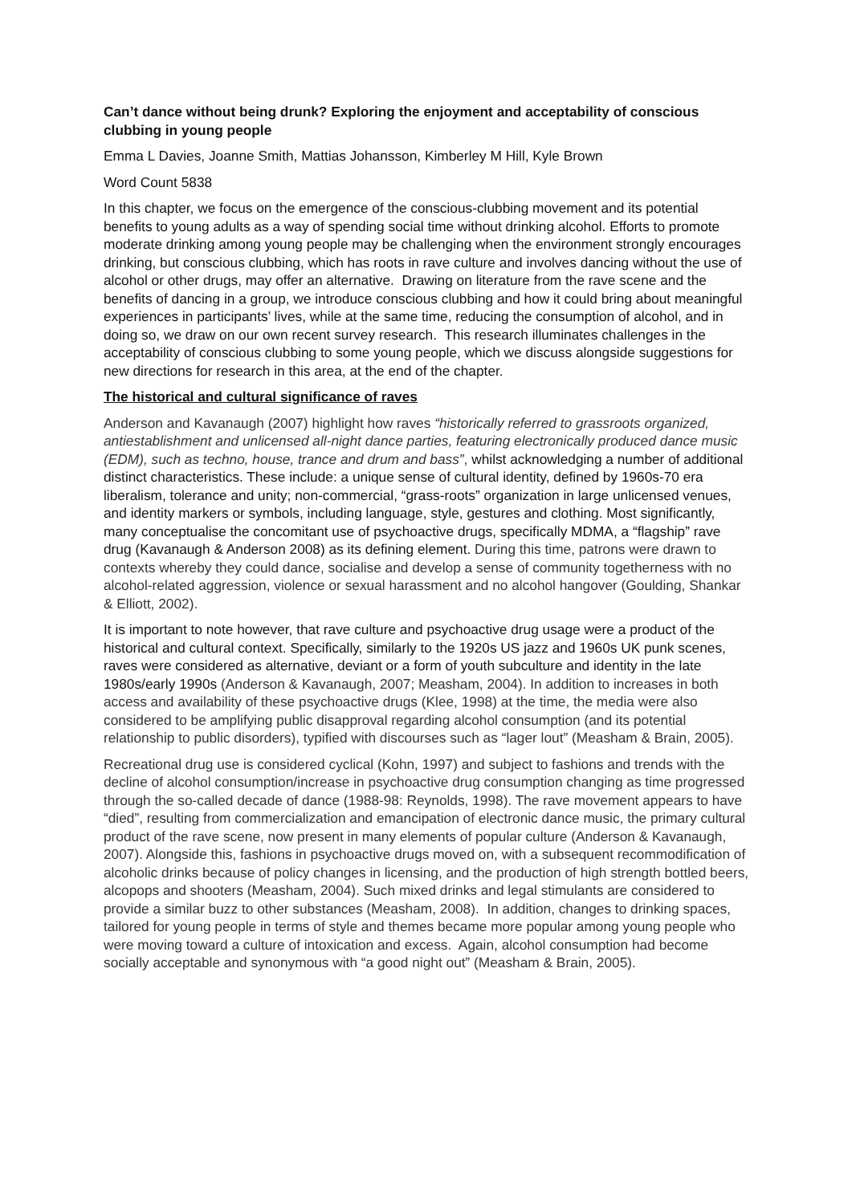Can’t dance without being drunk? Exploring the enjoyment and acceptability of conscious clubbing in young people
Emma L Davies, Joanne Smith, Mattias Johansson, Kimberley M Hill, Kyle Brown
Word Count 5838
In this chapter, we focus on the emergence of the conscious-clubbing movement and its potential benefits to young adults as a way of spending social time without drinking alcohol. Efforts to promote moderate drinking among young people may be challenging when the environment strongly encourages drinking, but conscious clubbing, which has roots in rave culture and involves dancing without the use of alcohol or other drugs, may offer an alternative. Drawing on literature from the rave scene and the benefits of dancing in a group, we introduce conscious clubbing and how it could bring about meaningful experiences in participants’ lives, while at the same time, reducing the consumption of alcohol, and in doing so, we draw on our own recent survey research. This research illuminates challenges in the acceptability of conscious clubbing to some young people, which we discuss alongside suggestions for new directions for research in this area, at the end of the chapter.
The historical and cultural significance of raves
Anderson and Kavanaugh (2007) highlight how raves “historically referred to grassroots organized, antiestablishment and unlicensed all-night dance parties, featuring electronically produced dance music (EDM), such as techno, house, trance and drum and bass”, whilst acknowledging a number of additional distinct characteristics. These include: a unique sense of cultural identity, defined by 1960s-70 era liberalism, tolerance and unity; non-commercial, “grass-roots” organization in large unlicensed venues, and identity markers or symbols, including language, style, gestures and clothing. Most significantly, many conceptualise the concomitant use of psychoactive drugs, specifically MDMA, a “flagship” rave drug (Kavanaugh & Anderson 2008) as its defining element. During this time, patrons were drawn to contexts whereby they could dance, socialise and develop a sense of community togetherness with no alcohol-related aggression, violence or sexual harassment and no alcohol hangover (Goulding, Shankar & Elliott, 2002).
It is important to note however, that rave culture and psychoactive drug usage were a product of the historical and cultural context. Specifically, similarly to the 1920s US jazz and 1960s UK punk scenes, raves were considered as alternative, deviant or a form of youth subculture and identity in the late 1980s/early 1990s (Anderson & Kavanaugh, 2007; Measham, 2004). In addition to increases in both access and availability of these psychoactive drugs (Klee, 1998) at the time, the media were also considered to be amplifying public disapproval regarding alcohol consumption (and its potential relationship to public disorders), typified with discourses such as “lager lout” (Measham & Brain, 2005).
Recreational drug use is considered cyclical (Kohn, 1997) and subject to fashions and trends with the decline of alcohol consumption/increase in psychoactive drug consumption changing as time progressed through the so-called decade of dance (1988-98: Reynolds, 1998). The rave movement appears to have “died”, resulting from commercialization and emancipation of electronic dance music, the primary cultural product of the rave scene, now present in many elements of popular culture (Anderson & Kavanaugh, 2007). Alongside this, fashions in psychoactive drugs moved on, with a subsequent recommodification of alcoholic drinks because of policy changes in licensing, and the production of high strength bottled beers, alcopops and shooters (Measham, 2004). Such mixed drinks and legal stimulants are considered to provide a similar buzz to other substances (Measham, 2008). In addition, changes to drinking spaces, tailored for young people in terms of style and themes became more popular among young people who were moving toward a culture of intoxication and excess. Again, alcohol consumption had become socially acceptable and synonymous with “a good night out” (Measham & Brain, 2005).